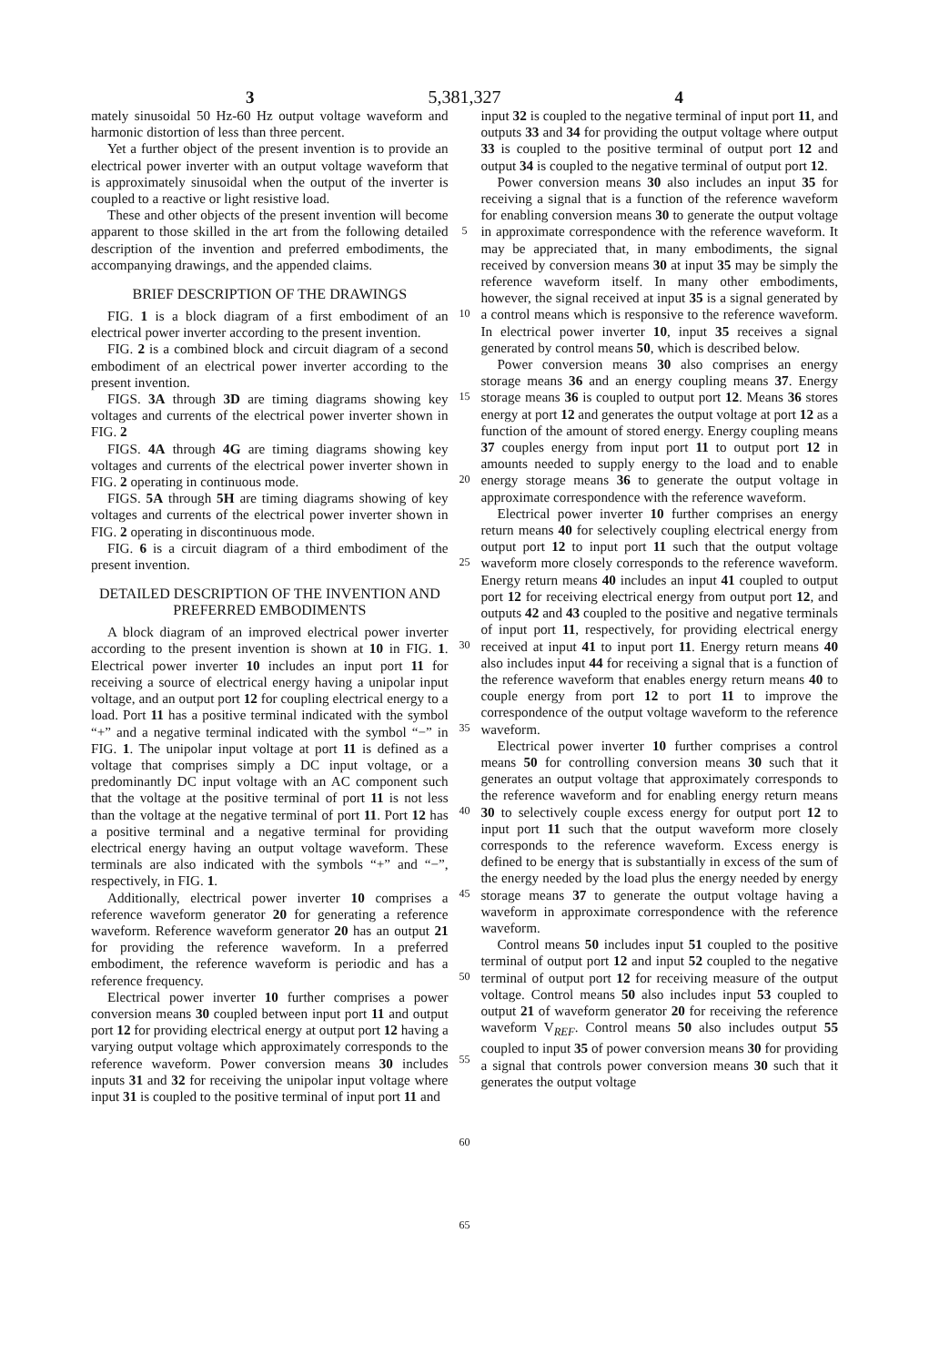3 5,381,327 4
mately sinusoidal 50 Hz-60 Hz output voltage waveform and harmonic distortion of less than three percent.
Yet a further object of the present invention is to provide an electrical power inverter with an output voltage waveform that is approximately sinusoidal when the output of the inverter is coupled to a reactive or light resistive load.
These and other objects of the present invention will become apparent to those skilled in the art from the following detailed description of the invention and preferred embodiments, the accompanying drawings, and the appended claims.
BRIEF DESCRIPTION OF THE DRAWINGS
FIG. 1 is a block diagram of a first embodiment of an electrical power inverter according to the present invention.
FIG. 2 is a combined block and circuit diagram of a second embodiment of an electrical power inverter according to the present invention.
FIGS. 3A through 3D are timing diagrams showing key voltages and currents of the electrical power inverter shown in FIG. 2
FIGS. 4A through 4G are timing diagrams showing key voltages and currents of the electrical power inverter shown in FIG. 2 operating in continuous mode.
FIGS. 5A through 5H are timing diagrams showing of key voltages and currents of the electrical power inverter shown in FIG. 2 operating in discontinuous mode.
FIG. 6 is a circuit diagram of a third embodiment of the present invention.
DETAILED DESCRIPTION OF THE INVENTION AND PREFERRED EMBODIMENTS
A block diagram of an improved electrical power inverter according to the present invention is shown at 10 in FIG. 1. Electrical power inverter 10 includes an input port 11 for receiving a source of electrical energy having a unipolar input voltage, and an output port 12 for coupling electrical energy to a load. Port 11 has a positive terminal indicated with the symbol “+” and a negative terminal indicated with the symbol “−” in FIG. 1. The unipolar input voltage at port 11 is defined as a voltage that comprises simply a DC input voltage, or a predominantly DC input voltage with an AC component such that the voltage at the positive terminal of port 11 is not less than the voltage at the negative terminal of port 11. Port 12 has a positive terminal and a negative terminal for providing electrical energy having an output voltage waveform. These terminals are also indicated with the symbols “+” and “−”, respectively, in FIG. 1.
Additionally, electrical power inverter 10 comprises a reference waveform generator 20 for generating a reference waveform. Reference waveform generator 20 has an output 21 for providing the reference waveform. In a preferred embodiment, the reference waveform is periodic and has a reference frequency.
Electrical power inverter 10 further comprises a power conversion means 30 coupled between input port 11 and output port 12 for providing electrical energy at output port 12 having a varying output voltage which approximately corresponds to the reference waveform. Power conversion means 30 includes inputs 31 and 32 for receiving the unipolar input voltage where input 31 is coupled to the positive terminal of input port 11 and
5
10
15
20
25
30
35
40
45
50
55
60
65
input 32 is coupled to the negative terminal of input port 11, and outputs 33 and 34 for providing the output voltage where output 33 is coupled to the positive terminal of output port 12 and output 34 is coupled to the negative terminal of output port 12.
Power conversion means 30 also includes an input 35 for receiving a signal that is a function of the reference waveform for enabling conversion means 30 to generate the output voltage in approximate correspondence with the reference waveform. It may be appreciated that, in many embodiments, the signal received by conversion means 30 at input 35 may be simply the reference waveform itself. In many other embodiments, however, the signal received at input 35 is a signal generated by a control means which is responsive to the reference waveform. In electrical power inverter 10, input 35 receives a signal generated by control means 50, which is described below.
Power conversion means 30 also comprises an energy storage means 36 and an energy coupling means 37. Energy storage means 36 is coupled to output port 12. Means 36 stores energy at port 12 and generates the output voltage at port 12 as a function of the amount of stored energy. Energy coupling means 37 couples energy from input port 11 to output port 12 in amounts needed to supply energy to the load and to enable energy storage means 36 to generate the output voltage in approximate correspondence with the reference waveform.
Electrical power inverter 10 further comprises an energy return means 40 for selectively coupling electrical energy from output port 12 to input port 11 such that the output voltage waveform more closely corresponds to the reference waveform. Energy return means 40 includes an input 41 coupled to output port 12 for receiving electrical energy from output port 12, and outputs 42 and 43 coupled to the positive and negative terminals of input port 11, respectively, for providing electrical energy received at input 41 to input port 11. Energy return means 40 also includes input 44 for receiving a signal that is a function of the reference waveform that enables energy return means 40 to couple energy from port 12 to port 11 to improve the correspondence of the output voltage waveform to the reference waveform.
Electrical power inverter 10 further comprises a control means 50 for controlling conversion means 30 such that it generates an output voltage that approximately corresponds to the reference waveform and for enabling energy return means 30 to selectively couple excess energy for output port 12 to input port 11 such that the output waveform more closely corresponds to the reference waveform. Excess energy is defined to be energy that is substantially in excess of the sum of the energy needed by the load plus the energy needed by energy storage means 37 to generate the output voltage having a waveform in approximate correspondence with the reference waveform.
Control means 50 includes input 51 coupled to the positive terminal of output port 12 and input 52 coupled to the negative terminal of output port 12 for receiving measure of the output voltage. Control means 50 also includes input 53 coupled to output 21 of waveform generator 20 for receiving the reference waveform V<sub>REF</sub>. Control means 50 also includes output 55 coupled to input 35 of power conversion means 30 for providing a signal that controls power conversion means 30 such that it generates the output voltage